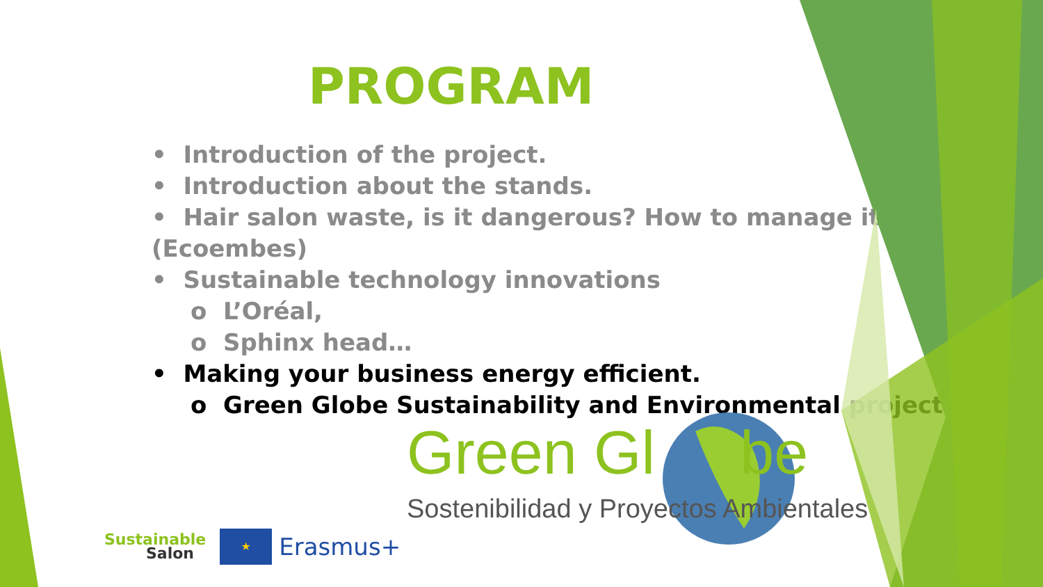PROGRAM
• Introduction of the project.
• Introduction about the stands.
• Hair salon waste, is it dangerous? How to manage it (Ecoembes)
• Sustainable technology innovations
o L’Oréal,
o Sphinx head…
• Making your business energy efficient.
o Green Globe Sustainability and Environmental projects.
Green Gl be
Sostenibilidad y Proyectos Ambientales
Sustainable
Salon
★
Erasmus+